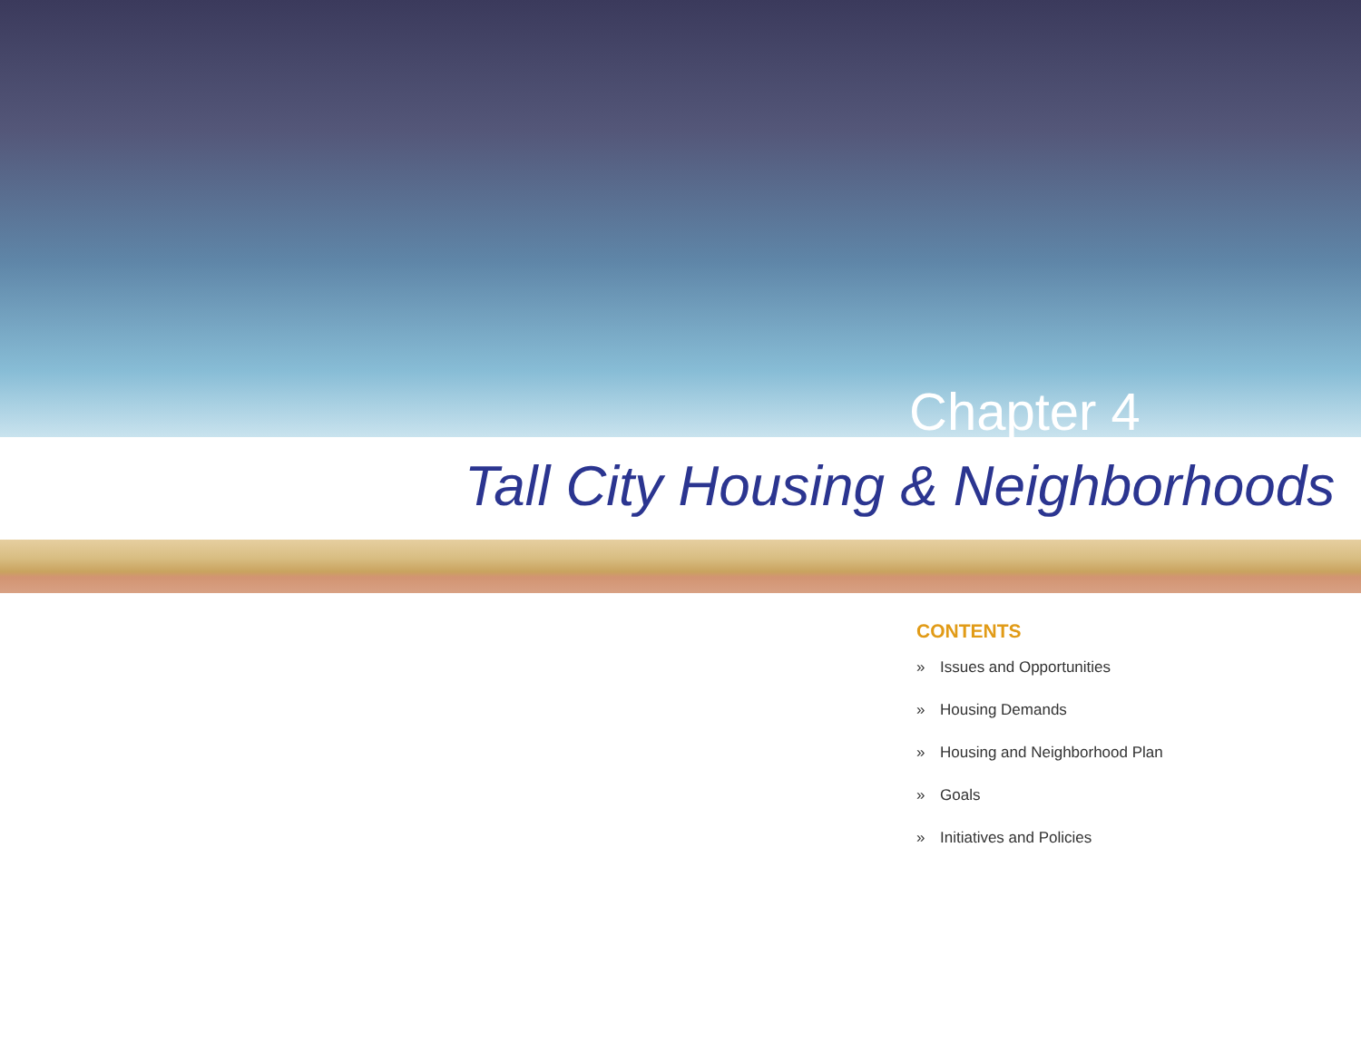Chapter 4
Tall City Housing & Neighborhoods
CONTENTS
» Issues and Opportunities
» Housing Demands
» Housing and Neighborhood Plan
» Goals
» Initiatives and Policies